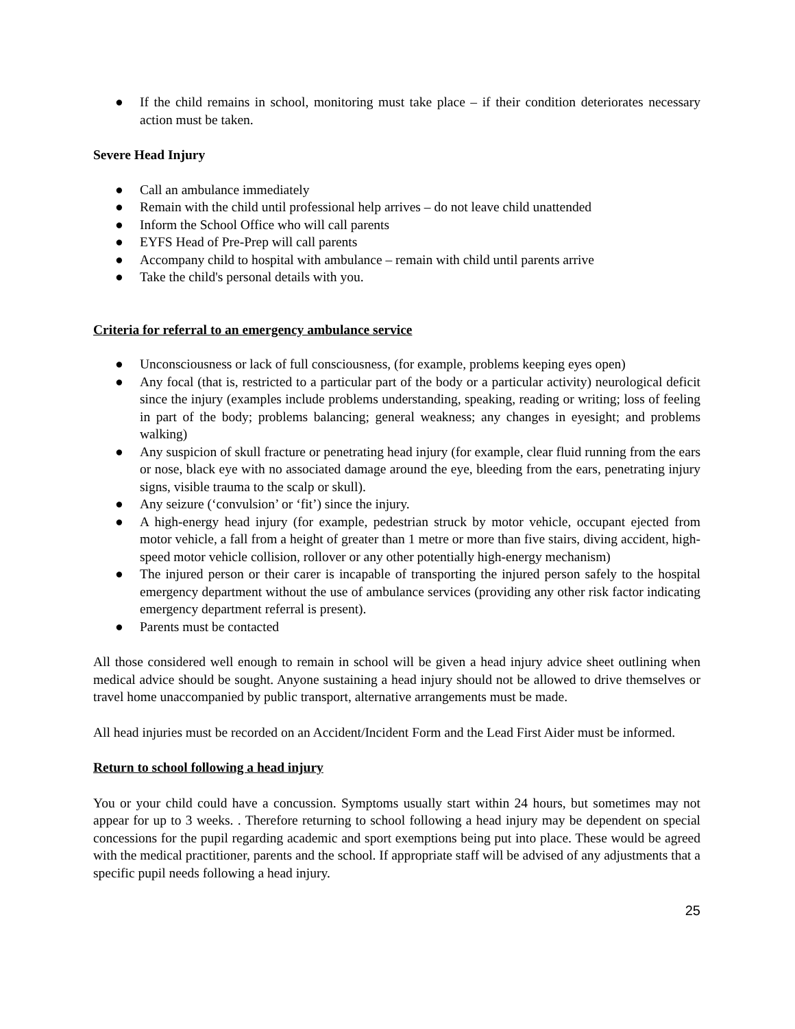● If the child remains in school, monitoring must take place – if their condition deteriorates necessary action must be taken.
Severe Head Injury
● Call an ambulance immediately
● Remain with the child until professional help arrives – do not leave child unattended
● Inform the School Office who will call parents
● EYFS Head of Pre-Prep will call parents
● Accompany child to hospital with ambulance – remain with child until parents arrive
● Take the child's personal details with you.
Criteria for referral to an emergency ambulance service
● Unconsciousness or lack of full consciousness, (for example, problems keeping eyes open)
● Any focal (that is, restricted to a particular part of the body or a particular activity) neurological deficit since the injury (examples include problems understanding, speaking, reading or writing; loss of feeling in part of the body; problems balancing; general weakness; any changes in eyesight; and problems walking)
● Any suspicion of skull fracture or penetrating head injury (for example, clear fluid running from the ears or nose, black eye with no associated damage around the eye, bleeding from the ears, penetrating injury signs, visible trauma to the scalp or skull).
● Any seizure (‘convulsion’ or ‘fit’) since the injury.
● A high-energy head injury (for example, pedestrian struck by motor vehicle, occupant ejected from motor vehicle, a fall from a height of greater than 1 metre or more than five stairs, diving accident, high-speed motor vehicle collision, rollover or any other potentially high-energy mechanism)
● The injured person or their carer is incapable of transporting the injured person safely to the hospital emergency department without the use of ambulance services (providing any other risk factor indicating emergency department referral is present).
● Parents must be contacted
All those considered well enough to remain in school will be given a head injury advice sheet outlining when medical advice should be sought. Anyone sustaining a head injury should not be allowed to drive themselves or travel home unaccompanied by public transport, alternative arrangements must be made.
All head injuries must be recorded on an Accident/Incident Form and the Lead First Aider must be informed.
Return to school following a head injury
You or your child could have a concussion. Symptoms usually start within 24 hours, but sometimes may not appear for up to 3 weeks. . Therefore returning to school following a head injury may be dependent on special concessions for the pupil regarding academic and sport exemptions being put into place. These would be agreed with the medical practitioner, parents and the school. If appropriate staff will be advised of any adjustments that a specific pupil needs following a head injury.
25